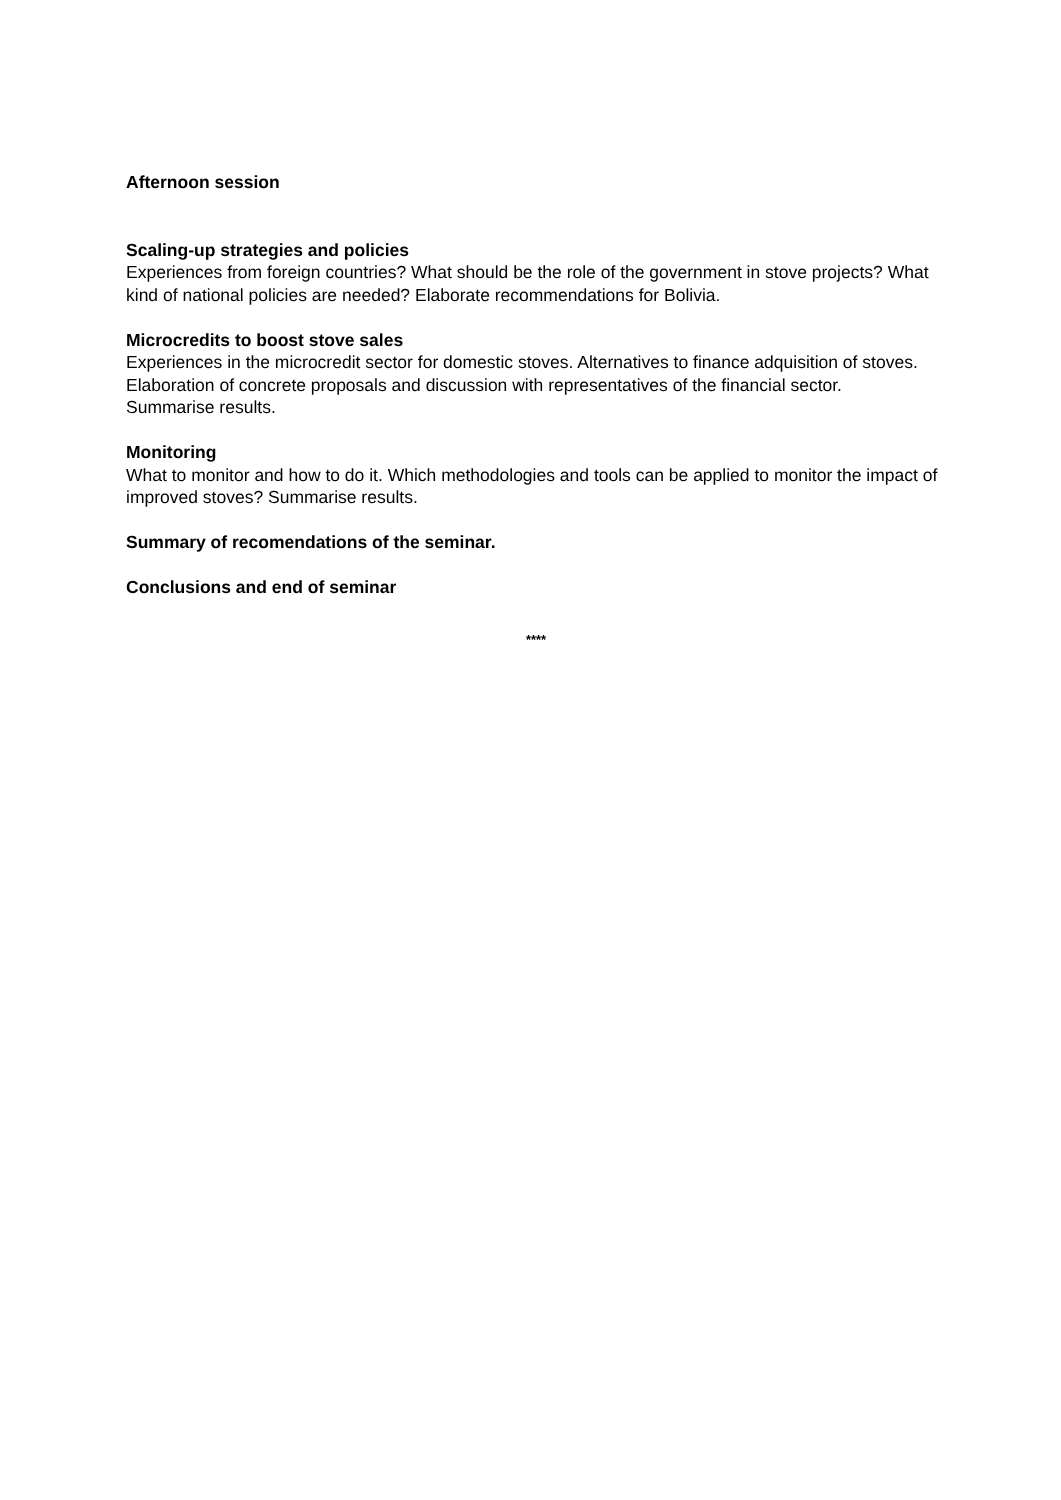Afternoon session
Scaling-up strategies and policies
Experiences from foreign countries? What should be the role of the government in stove projects? What kind of national policies are needed? Elaborate recommendations for Bolivia.
Microcredits to boost stove sales
Experiences in the microcredit sector for domestic stoves. Alternatives to finance adquisition of stoves. Elaboration of concrete proposals and discussion with representatives of the financial sector.
Summarise results.
Monitoring
What to monitor and how to do it. Which methodologies and tools can be applied to monitor the impact of improved stoves? Summarise results.
Summary of recomendations of the seminar.
Conclusions and end of seminar
****